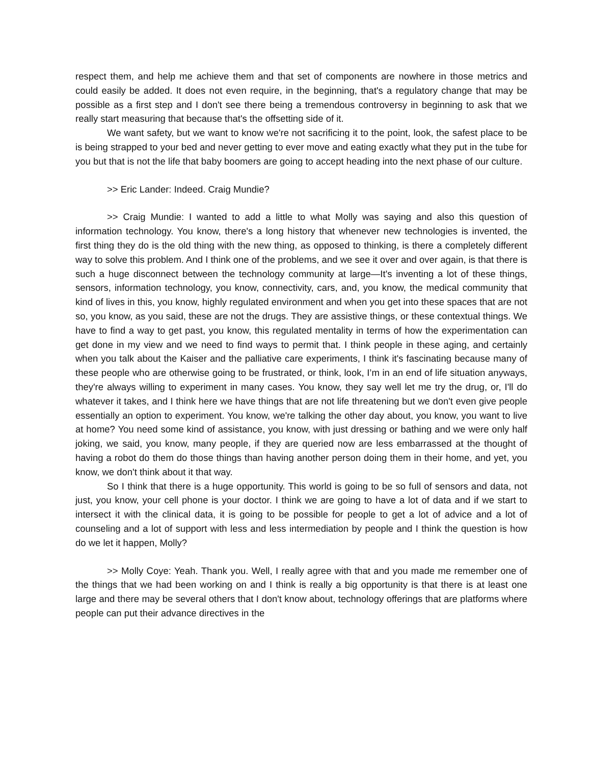respect them, and help me achieve them and that set of components are nowhere in those metrics and could easily be added. It does not even require, in the beginning, that's a regulatory change that may be possible as a first step and I don't see there being a tremendous controversy in beginning to ask that we really start measuring that because that's the offsetting side of it.
We want safety, but we want to know we're not sacrificing it to the point, look, the safest place to be is being strapped to your bed and never getting to ever move and eating exactly what they put in the tube for you but that is not the life that baby boomers are going to accept heading into the next phase of our culture.
>> Eric Lander: Indeed. Craig Mundie?
>> Craig Mundie: I wanted to add a little to what Molly was saying and also this question of information technology. You know, there's a long history that whenever new technologies is invented, the first thing they do is the old thing with the new thing, as opposed to thinking, is there a completely different way to solve this problem. And I think one of the problems, and we see it over and over again, is that there is such a huge disconnect between the technology community at large—It's inventing a lot of these things, sensors, information technology, you know, connectivity, cars, and, you know, the medical community that kind of lives in this, you know, highly regulated environment and when you get into these spaces that are not so, you know, as you said, these are not the drugs. They are assistive things, or these contextual things. We have to find a way to get past, you know, this regulated mentality in terms of how the experimentation can get done in my view and we need to find ways to permit that. I think people in these aging, and certainly when you talk about the Kaiser and the palliative care experiments, I think it's fascinating because many of these people who are otherwise going to be frustrated, or think, look, I’m in an end of life situation anyways, they're always willing to experiment in many cases. You know, they say well let me try the drug, or, I'll do whatever it takes, and I think here we have things that are not life threatening but we don't even give people essentially an option to experiment. You know, we're talking the other day about, you know, you want to live at home? You need some kind of assistance, you know, with just dressing or bathing and we were only half joking, we said, you know, many people, if they are queried now are less embarrassed at the thought of having a robot do them do those things than having another person doing them in their home, and yet, you know, we don't think about it that way.
So I think that there is a huge opportunity. This world is going to be so full of sensors and data, not just, you know, your cell phone is your doctor. I think we are going to have a lot of data and if we start to intersect it with the clinical data, it is going to be possible for people to get a lot of advice and a lot of counseling and a lot of support with less and less intermediation by people and I think the question is how do we let it happen, Molly?
>> Molly Coye: Yeah. Thank you. Well, I really agree with that and you made me remember one of the things that we had been working on and I think is really a big opportunity is that there is at least one large and there may be several others that I don't know about, technology offerings that are platforms where people can put their advance directives in the